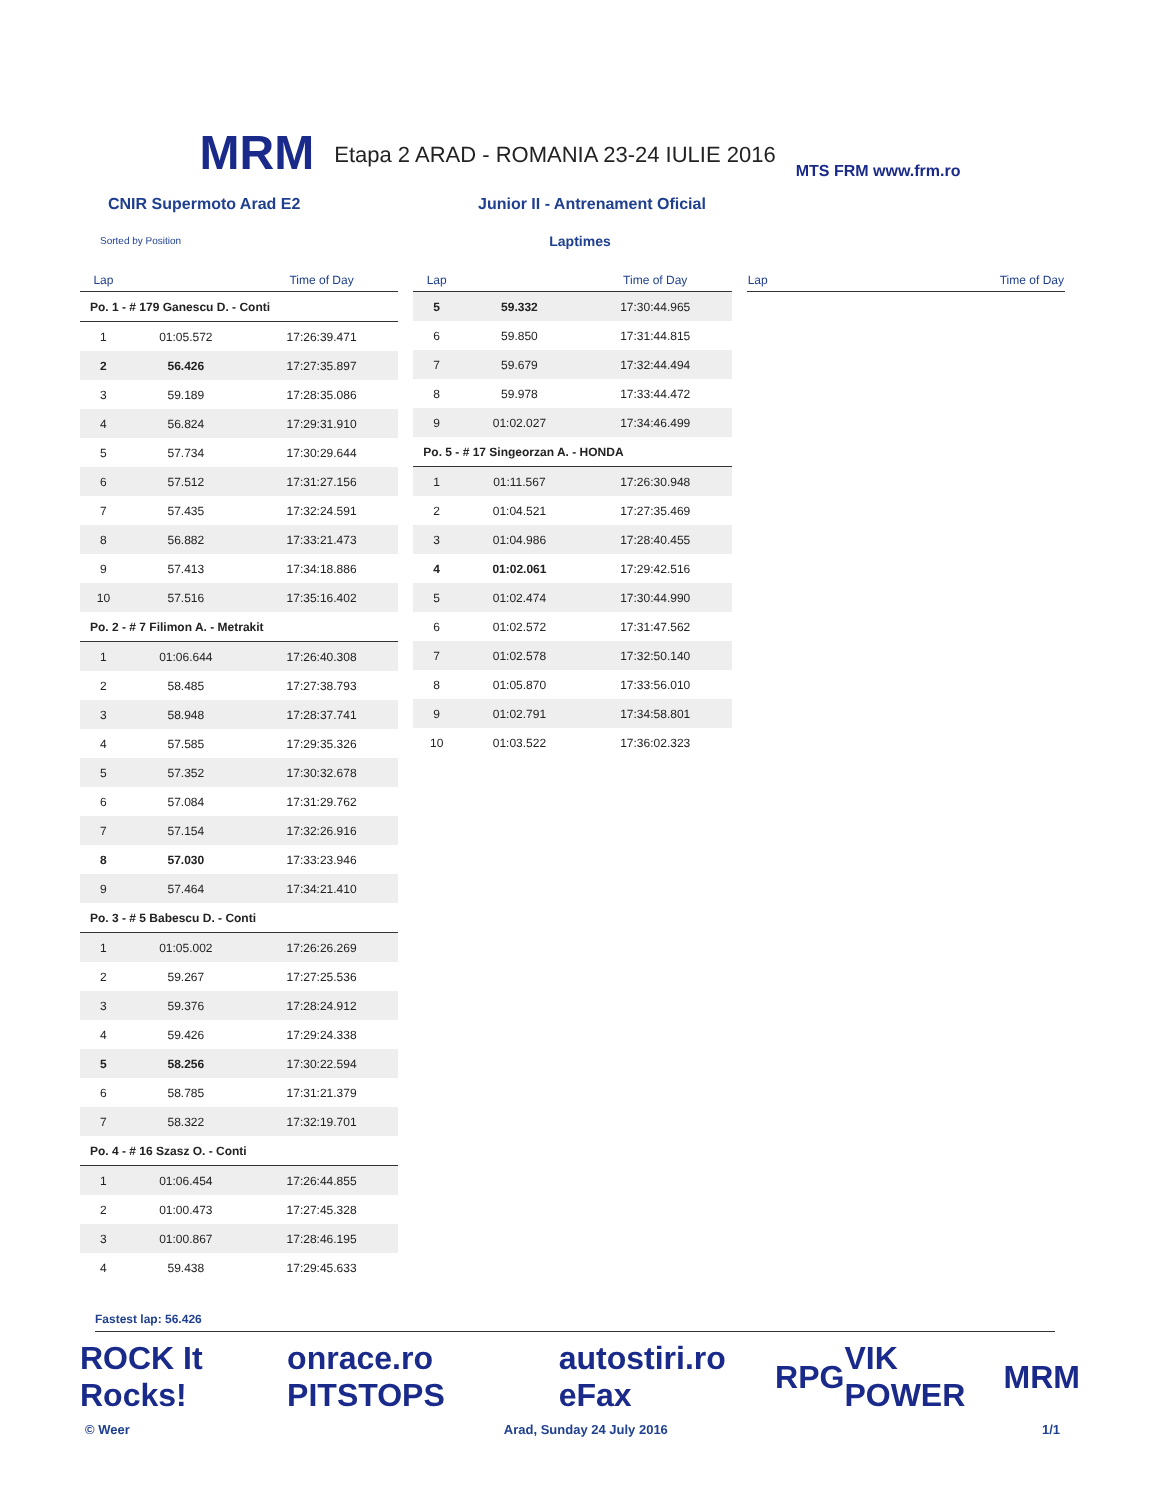MRM Etapa 2 ARAD - ROMANIA 23-24 IULIE 2016 MTS FRM www.frm.ro
CNIR Supermoto Arad E2 Junior II - Antrenament Oficial
Sorted by Position
Laptimes
| Lap | | Time of Day |
| --- | --- | --- |
| Po. 1 - # 179 Ganescu D. - Conti | | |
| 1 | 01:05.572 | 17:26:39.471 |
| 2 | 56.426 | 17:27:35.897 |
| 3 | 59.189 | 17:28:35.086 |
| 4 | 56.824 | 17:29:31.910 |
| 5 | 57.734 | 17:30:29.644 |
| 6 | 57.512 | 17:31:27.156 |
| 7 | 57.435 | 17:32:24.591 |
| 8 | 56.882 | 17:33:21.473 |
| 9 | 57.413 | 17:34:18.886 |
| 10 | 57.516 | 17:35:16.402 |
| Po. 2 - # 7 Filimon A. - Metrakit | | |
| 1 | 01:06.644 | 17:26:40.308 |
| 2 | 58.485 | 17:27:38.793 |
| 3 | 58.948 | 17:28:37.741 |
| 4 | 57.585 | 17:29:35.326 |
| 5 | 57.352 | 17:30:32.678 |
| 6 | 57.084 | 17:31:29.762 |
| 7 | 57.154 | 17:32:26.916 |
| 8 | 57.030 | 17:33:23.946 |
| 9 | 57.464 | 17:34:21.410 |
| Po. 3 - # 5 Babescu D. - Conti | | |
| 1 | 01:05.002 | 17:26:26.269 |
| 2 | 59.267 | 17:27:25.536 |
| 3 | 59.376 | 17:28:24.912 |
| 4 | 59.426 | 17:29:24.338 |
| 5 | 58.256 | 17:30:22.594 |
| 6 | 58.785 | 17:31:21.379 |
| 7 | 58.322 | 17:32:19.701 |
| Po. 4 - # 16 Szasz O. - Conti | | |
| 1 | 01:06.454 | 17:26:44.855 |
| 2 | 01:00.473 | 17:27:45.328 |
| 3 | 01:00.867 | 17:28:46.195 |
| 4 | 59.438 | 17:29:45.633 |
| Lap | | Time of Day |
| --- | --- | --- |
| 5 | 59.332 | 17:30:44.965 |
| 6 | 59.850 | 17:31:44.815 |
| 7 | 59.679 | 17:32:44.494 |
| 8 | 59.978 | 17:33:44.472 |
| 9 | 01:02.027 | 17:34:46.499 |
| Po. 5 - # 17 Singeorzan A. - HONDA | | |
| 1 | 01:11.567 | 17:26:30.948 |
| 2 | 01:04.521 | 17:27:35.469 |
| 3 | 01:04.986 | 17:28:40.455 |
| 4 | 01:02.061 | 17:29:42.516 |
| 5 | 01:02.474 | 17:30:44.990 |
| 6 | 01:02.572 | 17:31:47.562 |
| 7 | 01:02.578 | 17:32:50.140 |
| 8 | 01:05.870 | 17:33:56.010 |
| 9 | 01:02.791 | 17:34:58.801 |
| 10 | 01:03.522 | 17:36:02.323 |
| Lap | Time of Day |
| --- | --- |
Fastest lap: 56.426
ROCK It Rocks! onrace.ro PITSTOPS autostiri.ro eFax RPG VIK POWER MRM
© Weer Arad, Sunday 24 July 2016 1/1